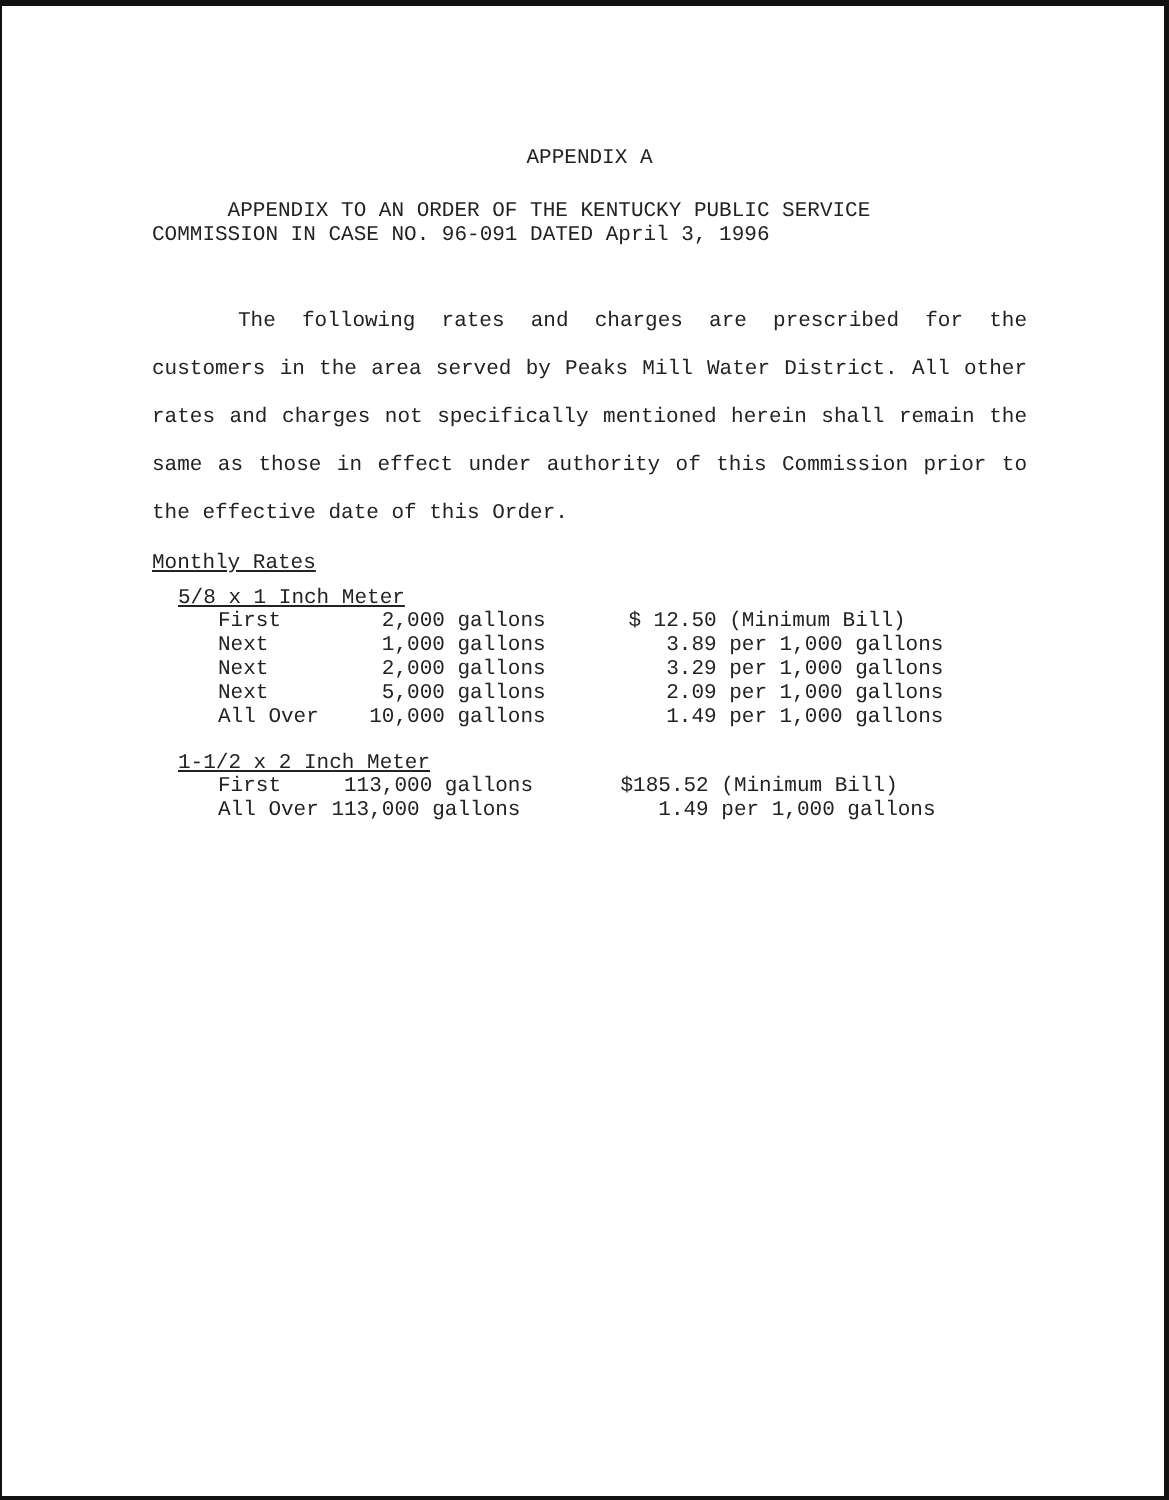APPENDIX A
APPENDIX TO AN ORDER OF THE KENTUCKY PUBLIC SERVICE
COMMISSION IN CASE NO. 96-091 DATED April 3, 1996
The following rates and charges are prescribed for the customers in the area served by Peaks Mill Water District. All other rates and charges not specifically mentioned herein shall remain the same as those in effect under authority of this Commission prior to the effective date of this Order.
Monthly Rates
5/8 x 1 Inch Meter
| First 2,000 gallons | $ 12.50 (Minimum Bill) |
| Next 1,000 gallons | 3.89 per 1,000 gallons |
| Next 2,000 gallons | 3.29 per 1,000 gallons |
| Next 5,000 gallons | 2.09 per 1,000 gallons |
| All Over 10,000 gallons | 1.49 per 1,000 gallons |
1-1/2 x 2 Inch Meter
| First 113,000 gallons | $185.52 (Minimum Bill) |
| All Over 113,000 gallons | 1.49 per 1,000 gallons |